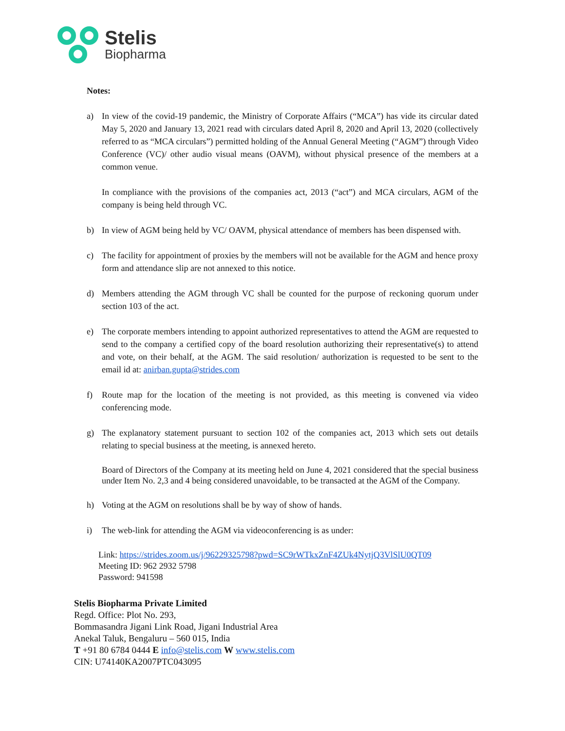Stelis
Biopharma
Notes:
a) In view of the covid-19 pandemic, the Ministry of Corporate Affairs (“MCA”) has vide its circular dated May 5, 2020 and January 13, 2021 read with circulars dated April 8, 2020 and April 13, 2020 (collectively referred to as “MCA circulars”) permitted holding of the Annual General Meeting (“AGM”) through Video Conference (VC)/ other audio visual means (OAVM), without physical presence of the members at a common venue.
In compliance with the provisions of the companies act, 2013 (“act”) and MCA circulars, AGM of the company is being held through VC.
b) In view of AGM being held by VC/ OAVM, physical attendance of members has been dispensed with.
c) The facility for appointment of proxies by the members will not be available for the AGM and hence proxy form and attendance slip are not annexed to this notice.
d) Members attending the AGM through VC shall be counted for the purpose of reckoning quorum under section 103 of the act.
e) The corporate members intending to appoint authorized representatives to attend the AGM are requested to send to the company a certified copy of the board resolution authorizing their representative(s) to attend and vote, on their behalf, at the AGM. The said resolution/ authorization is requested to be sent to the email id at: anirban.gupta@strides.com
f) Route map for the location of the meeting is not provided, as this meeting is convened via video conferencing mode.
g) The explanatory statement pursuant to section 102 of the companies act, 2013 which sets out details relating to special business at the meeting, is annexed hereto.
Board of Directors of the Company at its meeting held on June 4, 2021 considered that the special business under Item No. 2,3 and 4 being considered unavoidable, to be transacted at the AGM of the Company.
h) Voting at the AGM on resolutions shall be by way of show of hands.
i) The web-link for attending the AGM via videoconferencing is as under:
Link: https://strides.zoom.us/j/96229325798?pwd=SC9rWTkxZnF4ZUk4NytjQ3VlSlU0QT09
Meeting ID: 962 2932 5798
Password: 941598
Stelis Biopharma Private Limited
Regd. Office: Plot No. 293,
Bommasandra Jigani Link Road, Jigani Industrial Area
Anekal Taluk, Bengaluru – 560 015, India
T +91 80 6784 0444 E info@stelis.com W www.stelis.com
CIN: U74140KA2007PTC043095